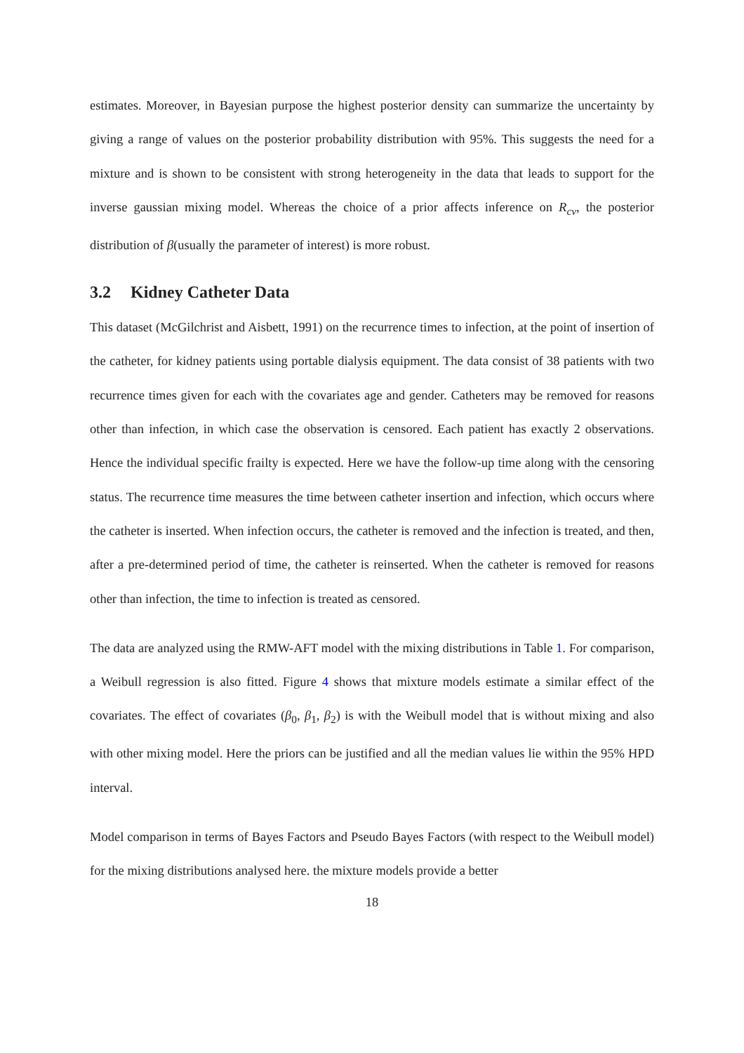estimates. Moreover, in Bayesian purpose the highest posterior density can summarize the uncertainty by giving a range of values on the posterior probability distribution with 95%. This suggests the need for a mixture and is shown to be consistent with strong heterogeneity in the data that leads to support for the inverse gaussian mixing model. Whereas the choice of a prior affects inference on R<sub>cv</sub>, the posterior distribution of β(usually the parameter of interest) is more robust.
3.2 Kidney Catheter Data
This dataset (McGilchrist and Aisbett, 1991) on the recurrence times to infection, at the point of insertion of the catheter, for kidney patients using portable dialysis equipment. The data consist of 38 patients with two recurrence times given for each with the covariates age and gender. Catheters may be removed for reasons other than infection, in which case the observation is censored. Each patient has exactly 2 observations. Hence the individual specific frailty is expected. Here we have the follow-up time along with the censoring status. The recurrence time measures the time between catheter insertion and infection, which occurs where the catheter is inserted. When infection occurs, the catheter is removed and the infection is treated, and then, after a pre-determined period of time, the catheter is reinserted. When the catheter is removed for reasons other than infection, the time to infection is treated as censored.
The data are analyzed using the RMW-AFT model with the mixing distributions in Table 1. For comparison, a Weibull regression is also fitted. Figure 4 shows that mixture models estimate a similar effect of the covariates. The effect of covariates (β<sub>0</sub>, β<sub>1</sub>, β<sub>2</sub>) is with the Weibull model that is without mixing and also with other mixing model. Here the priors can be justified and all the median values lie within the 95% HPD interval.
Model comparison in terms of Bayes Factors and Pseudo Bayes Factors (with respect to the Weibull model) for the mixing distributions analysed here. the mixture models provide a better
18